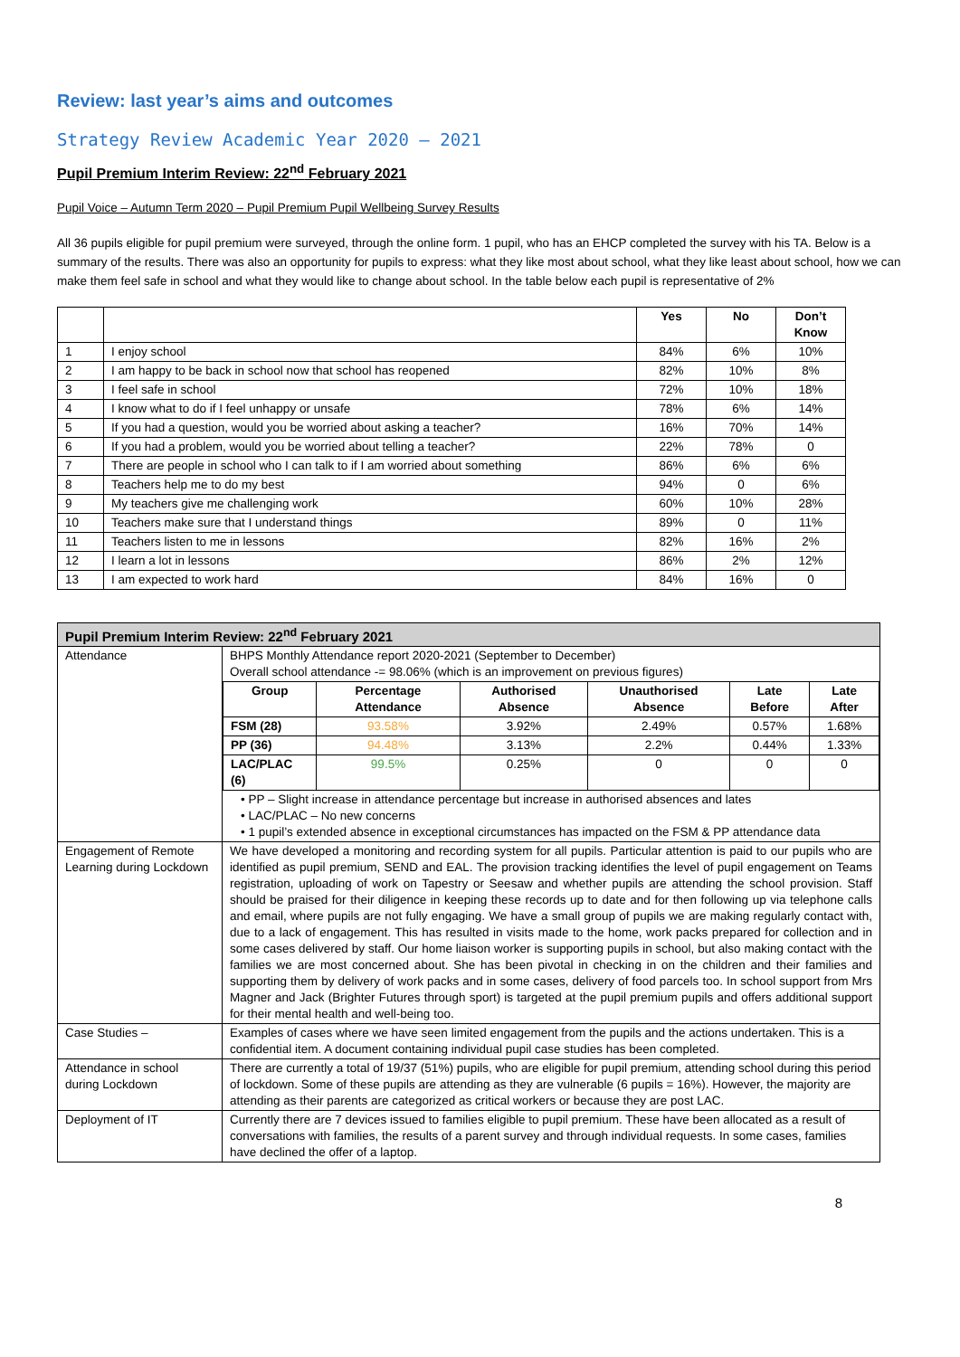Review: last year’s aims and outcomes
Strategy Review Academic Year 2020 – 2021
Pupil Premium Interim Review: 22<sup>nd</sup> February 2021
Pupil Voice – Autumn Term 2020 – Pupil Premium Pupil Wellbeing Survey Results
All 36 pupils eligible for pupil premium were surveyed, through the online form. 1 pupil, who has an EHCP completed the survey with his TA. Below is a summary of the results. There was also an opportunity for pupils to express: what they like most about school, what they like least about school, how we can make them feel safe in school and what they would like to change about school. In the table below each pupil is representative of 2%
| | | Yes | No | Don’t Know |
| --- | --- | --- | --- | --- |
| 1 | I enjoy school | 84% | 6% | 10% |
| 2 | I am happy to be back in school now that school has reopened | 82% | 10% | 8% |
| 3 | I feel safe in school | 72% | 10% | 18% |
| 4 | I know what to do if I feel unhappy or unsafe | 78% | 6% | 14% |
| 5 | If you had a question, would you be worried about asking a teacher? | 16% | 70% | 14% |
| 6 | If you had a problem, would you be worried about telling a teacher? | 22% | 78% | 0 |
| 7 | There are people in school who I can talk to if I am worried about something | 86% | 6% | 6% |
| 8 | Teachers help me to do my best | 94% | 0 | 6% |
| 9 | My teachers give me challenging work | 60% | 10% | 28% |
| 10 | Teachers make sure that I understand things | 89% | 0 | 11% |
| 11 | Teachers listen to me in lessons | 82% | 16% | 2% |
| 12 | I learn a lot in lessons | 86% | 2% | 12% |
| 13 | I am expected to work hard | 84% | 16% | 0 |
| Pupil Premium Interim Review: 22<sup>nd</sup> February 2021 | |
| --- | --- |
| Attendance | BHPS Monthly Attendance report 2020-2021 (September to December) Overall school attendance -= 98.06% (which is an improvement on previous figures) / Group / Percentage Attendance / Authorised Absence / Unauthorised Absence / Late Before / Late After / / --- / --- / --- / --- / --- / --- / / FSM (28) / 93.58% / 3.92% / 2.49% / 0.57% / 1.68% / / PP (36) / 94.48% / 3.13% / 2.2% / 0.44% / 1.33% / / LAC/PLAC (6) / 99.5% / 0.25% / 0 / 0 / 0 / • PP – Slight increase in attendance percentage but increase in authorised absences and lates • LAC/PLAC – No new concerns • 1 pupil’s extended absence in exceptional circumstances has impacted on the FSM & PP attendance data |
| Engagement of Remote Learning during Lockdown | We have developed a monitoring and recording system for all pupils. Particular attention is paid to our pupils who are identified as pupil premium, SEND and EAL. The provision tracking identifies the level of pupil engagement on Teams registration, uploading of work on Tapestry or Seesaw and whether pupils are attending the school provision. Staff should be praised for their diligence in keeping these records up to date and for then following up via telephone calls and email, where pupils are not fully engaging. We have a small group of pupils we are making regularly contact with, due to a lack of engagement. This has resulted in visits made to the home, work packs prepared for collection and in some cases delivered by staff. Our home liaison worker is supporting pupils in school, but also making contact with the families we are most concerned about. She has been pivotal in checking in on the children and their families and supporting them by delivery of work packs and in some cases, delivery of food parcels too. In school support from Mrs Magner and Jack (Brighter Futures through sport) is targeted at the pupil premium pupils and offers additional support for their mental health and well-being too. |
| Case Studies – | Examples of cases where we have seen limited engagement from the pupils and the actions undertaken. This is a confidential item. A document containing individual pupil case studies has been completed. |
| Attendance in school during Lockdown | There are currently a total of 19/37 (51%) pupils, who are eligible for pupil premium, attending school during this period of lockdown. Some of these pupils are attending as they are vulnerable (6 pupils = 16%). However, the majority are attending as their parents are categorized as critical workers or because they are post LAC. |
| Deployment of IT | Currently there are 7 devices issued to families eligible to pupil premium. These have been allocated as a result of conversations with families, the results of a parent survey and through individual requests. In some cases, families have declined the offer of a laptop. |
8